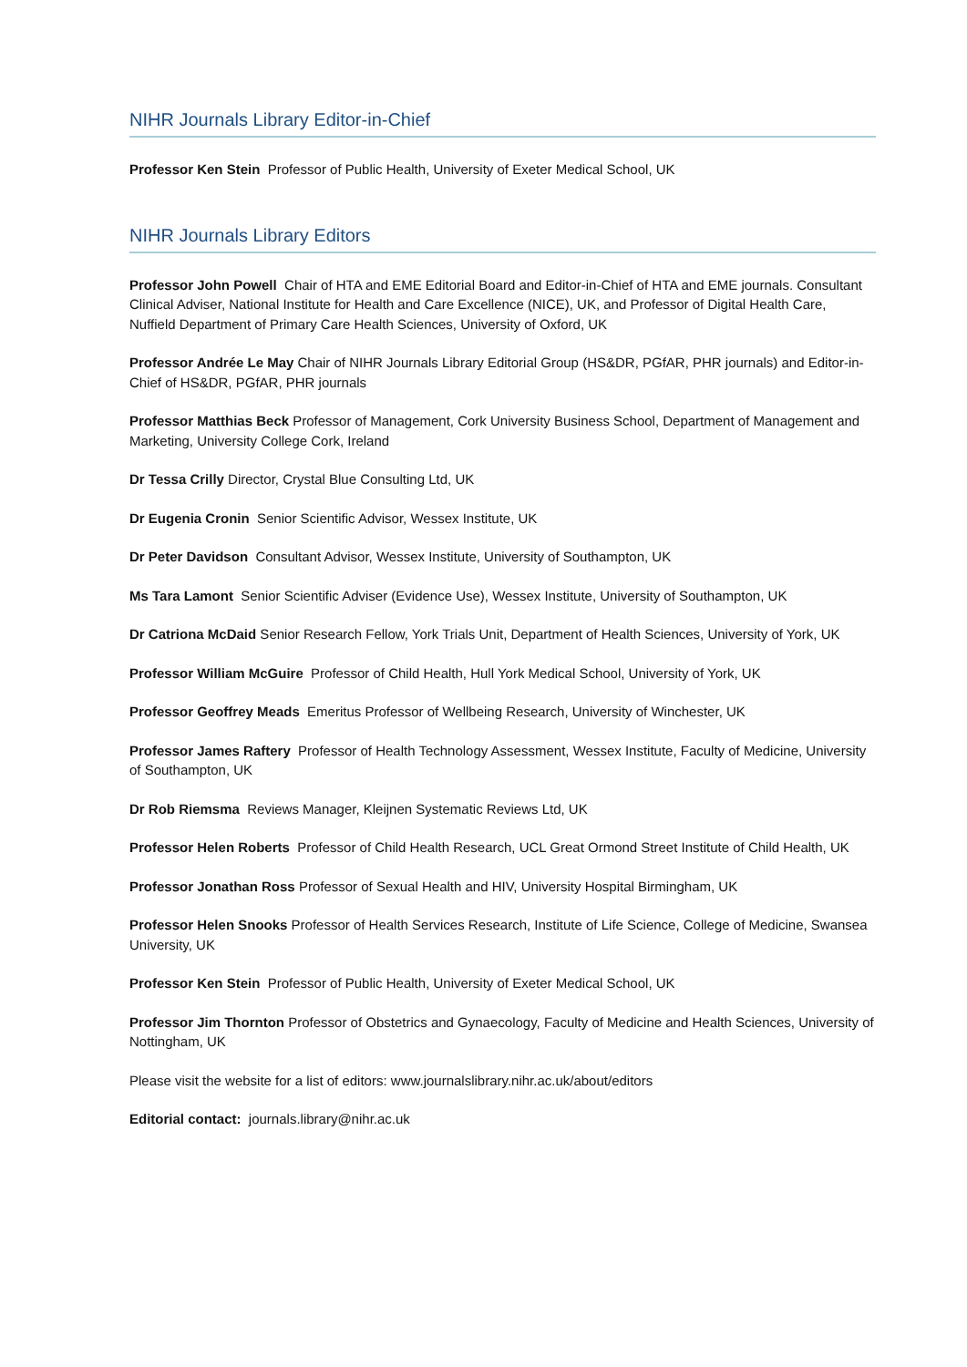NIHR Journals Library Editor-in-Chief
Professor Ken Stein Professor of Public Health, University of Exeter Medical School, UK
NIHR Journals Library Editors
Professor John Powell Chair of HTA and EME Editorial Board and Editor-in-Chief of HTA and EME journals. Consultant Clinical Adviser, National Institute for Health and Care Excellence (NICE), UK, and Professor of Digital Health Care, Nuffield Department of Primary Care Health Sciences, University of Oxford, UK
Professor Andrée Le May Chair of NIHR Journals Library Editorial Group (HS&DR, PGfAR, PHR journals) and Editor-in-Chief of HS&DR, PGfAR, PHR journals
Professor Matthias Beck Professor of Management, Cork University Business School, Department of Management and Marketing, University College Cork, Ireland
Dr Tessa Crilly Director, Crystal Blue Consulting Ltd, UK
Dr Eugenia Cronin Senior Scientific Advisor, Wessex Institute, UK
Dr Peter Davidson Consultant Advisor, Wessex Institute, University of Southampton, UK
Ms Tara Lamont Senior Scientific Adviser (Evidence Use), Wessex Institute, University of Southampton, UK
Dr Catriona McDaid Senior Research Fellow, York Trials Unit, Department of Health Sciences, University of York, UK
Professor William McGuire Professor of Child Health, Hull York Medical School, University of York, UK
Professor Geoffrey Meads Emeritus Professor of Wellbeing Research, University of Winchester, UK
Professor James Raftery Professor of Health Technology Assessment, Wessex Institute, Faculty of Medicine, University of Southampton, UK
Dr Rob Riemsma Reviews Manager, Kleijnen Systematic Reviews Ltd, UK
Professor Helen Roberts Professor of Child Health Research, UCL Great Ormond Street Institute of Child Health, UK
Professor Jonathan Ross Professor of Sexual Health and HIV, University Hospital Birmingham, UK
Professor Helen Snooks Professor of Health Services Research, Institute of Life Science, College of Medicine, Swansea University, UK
Professor Ken Stein Professor of Public Health, University of Exeter Medical School, UK
Professor Jim Thornton Professor of Obstetrics and Gynaecology, Faculty of Medicine and Health Sciences, University of Nottingham, UK
Please visit the website for a list of editors: www.journalslibrary.nihr.ac.uk/about/editors
Editorial contact: journals.library@nihr.ac.uk